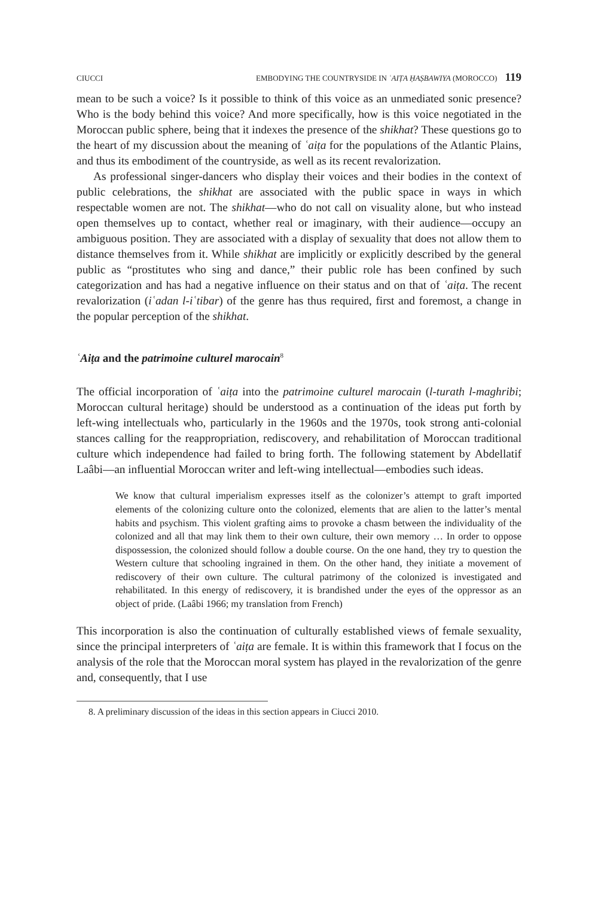CIUCCI EMBODYING THE COUNTRYSIDE IN ʿAIṬA ḤAṢBAWIYA (MOROCCO) 119
mean to be such a voice? Is it possible to think of this voice as an unmediated sonic presence? Who is the body behind this voice? And more specifically, how is this voice negotiated in the Moroccan public sphere, being that it indexes the presence of the shikhat? These questions go to the heart of my discussion about the meaning of ʿaiṭa for the populations of the Atlantic Plains, and thus its embodiment of the countryside, as well as its recent revalorization.
As professional singer-dancers who display their voices and their bodies in the context of public celebrations, the shikhat are associated with the public space in ways in which respectable women are not. The shikhat—who do not call on visuality alone, but who instead open themselves up to contact, whether real or imaginary, with their audience—occupy an ambiguous position. They are associated with a display of sexuality that does not allow them to distance themselves from it. While shikhat are implicitly or explicitly described by the general public as “prostitutes who sing and dance,” their public role has been confined by such categorization and has had a negative influence on their status and on that of ʿaiṭa. The recent revalorization (iʿadan l-iʿtibar) of the genre has thus required, first and foremost, a change in the popular perception of the shikhat.
ʿAiṭa and the patrimoine culturel marocain<sup>8</sup>
The official incorporation of ʿaiṭa into the patrimoine culturel marocain (l-turath l-maghribi; Moroccan cultural heritage) should be understood as a continuation of the ideas put forth by left-wing intellectuals who, particularly in the 1960s and the 1970s, took strong anti-colonial stances calling for the reappropriation, rediscovery, and rehabilitation of Moroccan traditional culture which independence had failed to bring forth. The following statement by Abdellatif Laâbi—an influential Moroccan writer and left-wing intellectual—embodies such ideas.
We know that cultural imperialism expresses itself as the colonizer’s attempt to graft imported elements of the colonizing culture onto the colonized, elements that are alien to the latter’s mental habits and psychism. This violent grafting aims to provoke a chasm between the individuality of the colonized and all that may link them to their own culture, their own memory … In order to oppose dispossession, the colonized should follow a double course. On the one hand, they try to question the Western culture that schooling ingrained in them. On the other hand, they initiate a movement of rediscovery of their own culture. The cultural patrimony of the colonized is investigated and rehabilitated. In this energy of rediscovery, it is brandished under the eyes of the oppressor as an object of pride. (Laâbi 1966; my translation from French)
This incorporation is also the continuation of culturally established views of female sexuality, since the principal interpreters of ʿaiṭa are female. It is within this framework that I focus on the analysis of the role that the Moroccan moral system has played in the revalorization of the genre and, consequently, that I use
8. A preliminary discussion of the ideas in this section appears in Ciucci 2010.